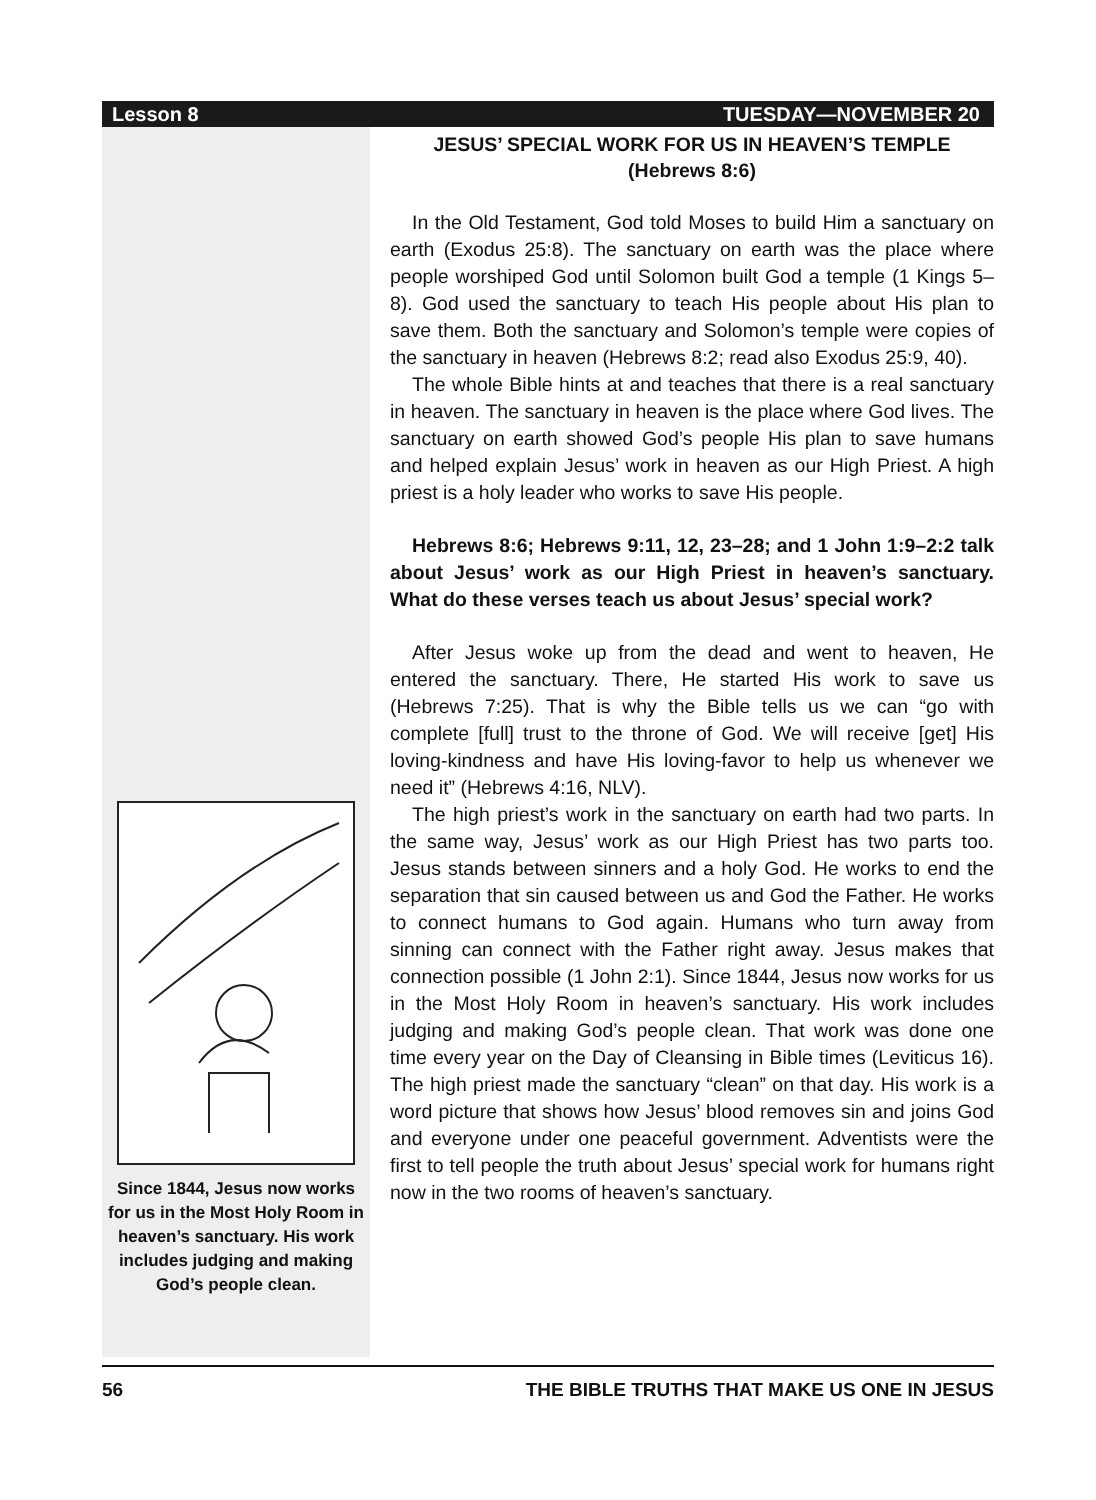Lesson 8 TUESDAY—NOVEMBER 20
Since 1844, Jesus now works for us in the Most Holy Room in heaven’s sanctuary. His work includes judging and making God’s people clean.
JESUS’ SPECIAL WORK FOR US IN HEAVEN’S TEMPLE
(Hebrews 8:6)
In the Old Testament, God told Moses to build Him a sanctuary on earth (Exodus 25:8). The sanctuary on earth was the place where people worshiped God until Solomon built God a temple (1 Kings 5–8). God used the sanctuary to teach His people about His plan to save them. Both the sanctuary and Solomon’s temple were copies of the sanctuary in heaven (Hebrews 8:2; read also Exodus 25:9, 40).
The whole Bible hints at and teaches that there is a real sanctuary in heaven. The sanctuary in heaven is the place where God lives. The sanctuary on earth showed God’s people His plan to save humans and helped explain Jesus’ work in heaven as our High Priest. A high priest is a holy leader who works to save His people.
Hebrews 8:6; Hebrews 9:11, 12, 23–28; and 1 John 1:9–2:2 talk about Jesus’ work as our High Priest in heaven’s sanctuary. What do these verses teach us about Jesus’ special work?
After Jesus woke up from the dead and went to heaven, He entered the sanctuary. There, He started His work to save us (Hebrews 7:25). That is why the Bible tells us we can “go with complete [full] trust to the throne of God. We will receive [get] His loving-kindness and have His loving-favor to help us whenever we need it” (Hebrews 4:16, NLV).
The high priest’s work in the sanctuary on earth had two parts. In the same way, Jesus’ work as our High Priest has two parts too. Jesus stands between sinners and a holy God. He works to end the separation that sin caused between us and God the Father. He works to connect humans to God again. Humans who turn away from sinning can connect with the Father right away. Jesus makes that connection possible (1 John 2:1). Since 1844, Jesus now works for us in the Most Holy Room in heaven’s sanctuary. His work includes judging and making God’s people clean. That work was done one time every year on the Day of Cleansing in Bible times (Leviticus 16). The high priest made the sanctuary “clean” on that day. His work is a word picture that shows how Jesus’ blood removes sin and joins God and everyone under one peaceful government. Adventists were the first to tell people the truth about Jesus’ special work for humans right now in the two rooms of heaven’s sanctuary.
56 THE BIBLE TRUTHS THAT MAKE US ONE IN JESUS